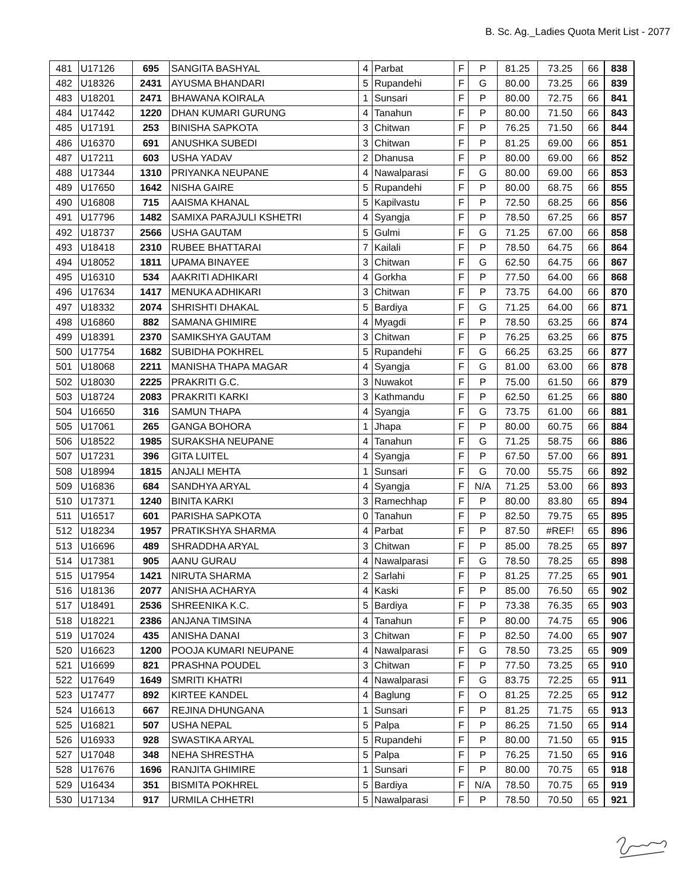B. Sc. Ag._Ladies Quota Merit List - 2077
| 481 | U17126 | 695 | SANGITA BASHYAL | 4 | Parbat | F | P | 81.25 | 73.25 | 66 | 838 |
| 482 | U18326 | 2431 | AYUSMA BHANDARI | 5 | Rupandehi | F | G | 80.00 | 73.25 | 66 | 839 |
| 483 | U18201 | 2471 | BHAWANA KOIRALA | 1 | Sunsari | F | P | 80.00 | 72.75 | 66 | 841 |
| 484 | U17442 | 1220 | DHAN KUMARI GURUNG | 4 | Tanahun | F | P | 80.00 | 71.50 | 66 | 843 |
| 485 | U17191 | 253 | BINISHA SAPKOTA | 3 | Chitwan | F | P | 76.25 | 71.50 | 66 | 844 |
| 486 | U16370 | 691 | ANUSHKA SUBEDI | 3 | Chitwan | F | P | 81.25 | 69.00 | 66 | 851 |
| 487 | U17211 | 603 | USHA YADAV | 2 | Dhanusa | F | P | 80.00 | 69.00 | 66 | 852 |
| 488 | U17344 | 1310 | PRIYANKA NEUPANE | 4 | Nawalparasi | F | G | 80.00 | 69.00 | 66 | 853 |
| 489 | U17650 | 1642 | NISHA GAIRE | 5 | Rupandehi | F | P | 80.00 | 68.75 | 66 | 855 |
| 490 | U16808 | 715 | AAISMA KHANAL | 5 | Kapilvastu | F | P | 72.50 | 68.25 | 66 | 856 |
| 491 | U17796 | 1482 | SAMIXA PARAJULI KSHETRI | 4 | Syangja | F | P | 78.50 | 67.25 | 66 | 857 |
| 492 | U18737 | 2566 | USHA GAUTAM | 5 | Gulmi | F | G | 71.25 | 67.00 | 66 | 858 |
| 493 | U18418 | 2310 | RUBEE BHATTARAI | 7 | Kailali | F | P | 78.50 | 64.75 | 66 | 864 |
| 494 | U18052 | 1811 | UPAMA BINAYEE | 3 | Chitwan | F | G | 62.50 | 64.75 | 66 | 867 |
| 495 | U16310 | 534 | AAKRITI ADHIKARI | 4 | Gorkha | F | P | 77.50 | 64.00 | 66 | 868 |
| 496 | U17634 | 1417 | MENUKA ADHIKARI | 3 | Chitwan | F | P | 73.75 | 64.00 | 66 | 870 |
| 497 | U18332 | 2074 | SHRISHTI DHAKAL | 5 | Bardiya | F | G | 71.25 | 64.00 | 66 | 871 |
| 498 | U16860 | 882 | SAMANA GHIMIRE | 4 | Myagdi | F | P | 78.50 | 63.25 | 66 | 874 |
| 499 | U18391 | 2370 | SAMIKSHYA GAUTAM | 3 | Chitwan | F | P | 76.25 | 63.25 | 66 | 875 |
| 500 | U17754 | 1682 | SUBIDHA POKHREL | 5 | Rupandehi | F | G | 66.25 | 63.25 | 66 | 877 |
| 501 | U18068 | 2211 | MANISHA THAPA MAGAR | 4 | Syangja | F | G | 81.00 | 63.00 | 66 | 878 |
| 502 | U18030 | 2225 | PRAKRITI G.C. | 3 | Nuwakot | F | P | 75.00 | 61.50 | 66 | 879 |
| 503 | U18724 | 2083 | PRAKRITI KARKI | 3 | Kathmandu | F | P | 62.50 | 61.25 | 66 | 880 |
| 504 | U16650 | 316 | SAMUN THAPA | 4 | Syangja | F | G | 73.75 | 61.00 | 66 | 881 |
| 505 | U17061 | 265 | GANGA BOHORA | 1 | Jhapa | F | P | 80.00 | 60.75 | 66 | 884 |
| 506 | U18522 | 1985 | SURAKSHA NEUPANE | 4 | Tanahun | F | G | 71.25 | 58.75 | 66 | 886 |
| 507 | U17231 | 396 | GITA LUITEL | 4 | Syangja | F | P | 67.50 | 57.00 | 66 | 891 |
| 508 | U18994 | 1815 | ANJALI MEHTA | 1 | Sunsari | F | G | 70.00 | 55.75 | 66 | 892 |
| 509 | U16836 | 684 | SANDHYA ARYAL | 4 | Syangja | F | N/A | 71.25 | 53.00 | 66 | 893 |
| 510 | U17371 | 1240 | BINITA KARKI | 3 | Ramechhap | F | P | 80.00 | 83.80 | 65 | 894 |
| 511 | U16517 | 601 | PARISHA SAPKOTA | 0 | Tanahun | F | P | 82.50 | 79.75 | 65 | 895 |
| 512 | U18234 | 1957 | PRATIKSHYA SHARMA | 4 | Parbat | F | P | 87.50 | #REF! | 65 | 896 |
| 513 | U16696 | 489 | SHRADDHA ARYAL | 3 | Chitwan | F | P | 85.00 | 78.25 | 65 | 897 |
| 514 | U17381 | 905 | AANU GURAU | 4 | Nawalparasi | F | G | 78.50 | 78.25 | 65 | 898 |
| 515 | U17954 | 1421 | NIRUTA SHARMA | 2 | Sarlahi | F | P | 81.25 | 77.25 | 65 | 901 |
| 516 | U18136 | 2077 | ANISHA ACHARYA | 4 | Kaski | F | P | 85.00 | 76.50 | 65 | 902 |
| 517 | U18491 | 2536 | SHREENIKA K.C. | 5 | Bardiya | F | P | 73.38 | 76.35 | 65 | 903 |
| 518 | U18221 | 2386 | ANJANA TIMSINA | 4 | Tanahun | F | P | 80.00 | 74.75 | 65 | 906 |
| 519 | U17024 | 435 | ANISHA DANAI | 3 | Chitwan | F | P | 82.50 | 74.00 | 65 | 907 |
| 520 | U16623 | 1200 | POOJA KUMARI NEUPANE | 4 | Nawalparasi | F | G | 78.50 | 73.25 | 65 | 909 |
| 521 | U16699 | 821 | PRASHNA POUDEL | 3 | Chitwan | F | P | 77.50 | 73.25 | 65 | 910 |
| 522 | U17649 | 1649 | SMRITI KHATRI | 4 | Nawalparasi | F | G | 83.75 | 72.25 | 65 | 911 |
| 523 | U17477 | 892 | KIRTEE KANDEL | 4 | Baglung | F | O | 81.25 | 72.25 | 65 | 912 |
| 524 | U16613 | 667 | REJINA DHUNGANA | 1 | Sunsari | F | P | 81.25 | 71.75 | 65 | 913 |
| 525 | U16821 | 507 | USHA NEPAL | 5 | Palpa | F | P | 86.25 | 71.50 | 65 | 914 |
| 526 | U16933 | 928 | SWASTIKA ARYAL | 5 | Rupandehi | F | P | 80.00 | 71.50 | 65 | 915 |
| 527 | U17048 | 348 | NEHA SHRESTHA | 5 | Palpa | F | P | 76.25 | 71.50 | 65 | 916 |
| 528 | U17676 | 1696 | RANJITA GHIMIRE | 1 | Sunsari | F | P | 80.00 | 70.75 | 65 | 918 |
| 529 | U16434 | 351 | BISMITA POKHREL | 5 | Bardiya | F | N/A | 78.50 | 70.75 | 65 | 919 |
| 530 | U17134 | 917 | URMILA CHHETRI | 5 | Nawalparasi | F | P | 78.50 | 70.50 | 65 | 921 |